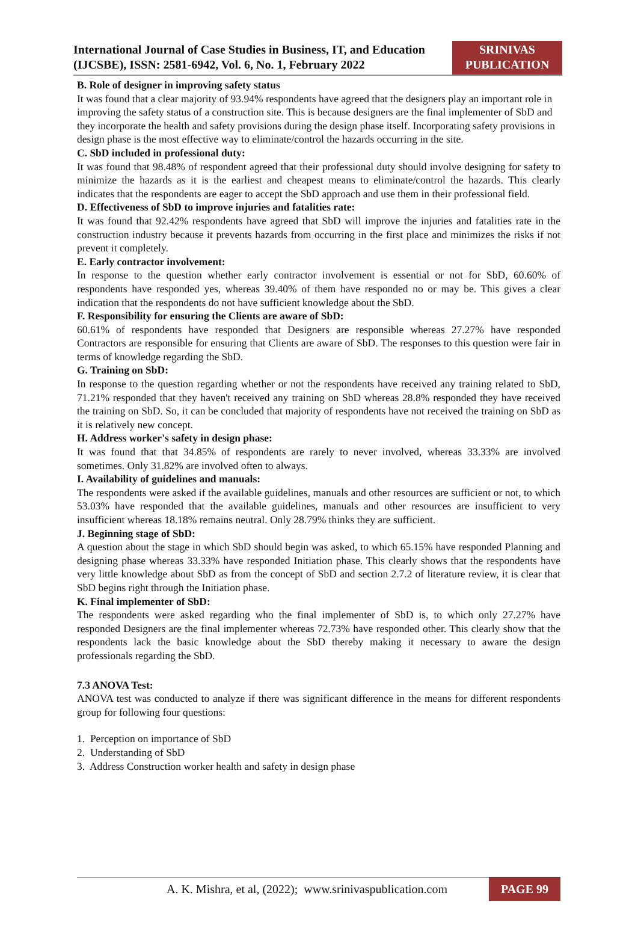International Journal of Case Studies in Business, IT, and Education (IJCSBE), ISSN: 2581-6942, Vol. 6, No. 1, February 2022
SRINIVAS PUBLICATION
B. Role of designer in improving safety status
It was found that a clear majority of 93.94% respondents have agreed that the designers play an important role in improving the safety status of a construction site. This is because designers are the final implementer of SbD and they incorporate the health and safety provisions during the design phase itself. Incorporating safety provisions in design phase is the most effective way to eliminate/control the hazards occurring in the site.
C. SbD included in professional duty:
It was found that 98.48% of respondent agreed that their professional duty should involve designing for safety to minimize the hazards as it is the earliest and cheapest means to eliminate/control the hazards. This clearly indicates that the respondents are eager to accept the SbD approach and use them in their professional field.
D. Effectiveness of SbD to improve injuries and fatalities rate:
It was found that 92.42% respondents have agreed that SbD will improve the injuries and fatalities rate in the construction industry because it prevents hazards from occurring in the first place and minimizes the risks if not prevent it completely.
E. Early contractor involvement:
In response to the question whether early contractor involvement is essential or not for SbD, 60.60% of respondents have responded yes, whereas 39.40% of them have responded no or may be. This gives a clear indication that the respondents do not have sufficient knowledge about the SbD.
F. Responsibility for ensuring the Clients are aware of SbD:
60.61% of respondents have responded that Designers are responsible whereas 27.27% have responded Contractors are responsible for ensuring that Clients are aware of SbD. The responses to this question were fair in terms of knowledge regarding the SbD.
G. Training on SbD:
In response to the question regarding whether or not the respondents have received any training related to SbD, 71.21% responded that they haven't received any training on SbD whereas 28.8% responded they have received the training on SbD. So, it can be concluded that majority of respondents have not received the training on SbD as it is relatively new concept.
H. Address worker's safety in design phase:
It was found that that 34.85% of respondents are rarely to never involved, whereas 33.33% are involved sometimes. Only 31.82% are involved often to always.
I. Availability of guidelines and manuals:
The respondents were asked if the available guidelines, manuals and other resources are sufficient or not, to which 53.03% have responded that the available guidelines, manuals and other resources are insufficient to very insufficient whereas 18.18% remains neutral. Only 28.79% thinks they are sufficient.
J. Beginning stage of SbD:
A question about the stage in which SbD should begin was asked, to which 65.15% have responded Planning and designing phase whereas 33.33% have responded Initiation phase. This clearly shows that the respondents have very little knowledge about SbD as from the concept of SbD and section 2.7.2 of literature review, it is clear that SbD begins right through the Initiation phase.
K. Final implementer of SbD:
The respondents were asked regarding who the final implementer of SbD is, to which only 27.27% have responded Designers are the final implementer whereas 72.73% have responded other. This clearly show that the respondents lack the basic knowledge about the SbD thereby making it necessary to aware the design professionals regarding the SbD.
7.3 ANOVA Test:
ANOVA test was conducted to analyze if there was significant difference in the means for different respondents group for following four questions:
1. Perception on importance of SbD
2. Understanding of SbD
3. Address Construction worker health and safety in design phase
A. K. Mishra, et al, (2022); www.srinivaspublication.com
PAGE 99